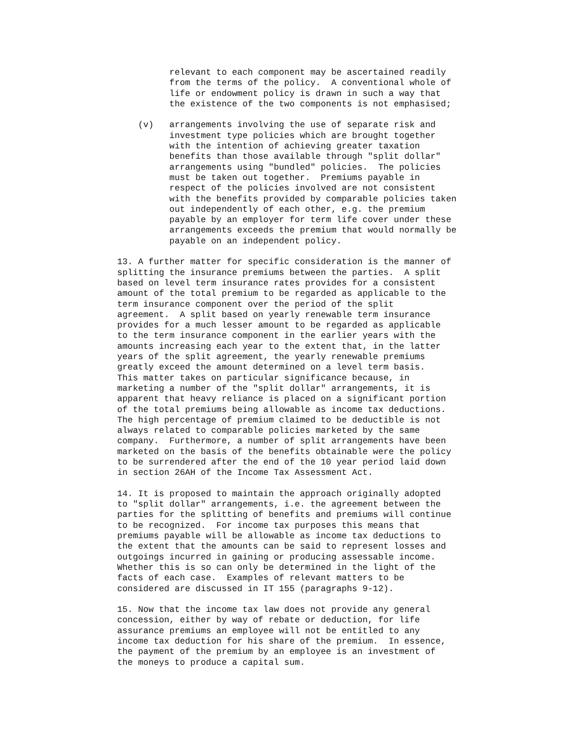relevant to each component may be ascertained readily
          from the terms of the policy.  A conventional whole of
          life or endowment policy is drawn in such a way that
          the existence of the two components is not emphasised;
    (v)   arrangements involving the use of separate risk and
          investment type policies which are brought together
          with the intention of achieving greater taxation
          benefits than those available through "split dollar"
          arrangements using "bundled" policies.  The policies
          must be taken out together.  Premiums payable in
          respect of the policies involved are not consistent
          with the benefits provided by comparable policies taken
          out independently of each other, e.g. the premium
          payable by an employer for term life cover under these
          arrangements exceeds the premium that would normally be
          payable on an independent policy.
13. A further matter for specific consideration is the manner of
splitting the insurance premiums between the parties.  A split
based on level term insurance rates provides for a consistent
amount of the total premium to be regarded as applicable to the
term insurance component over the period of the split
agreement.  A split based on yearly renewable term insurance
provides for a much lesser amount to be regarded as applicable
to the term insurance component in the earlier years with the
amounts increasing each year to the extent that, in the latter
years of the split agreement, the yearly renewable premiums
greatly exceed the amount determined on a level term basis.
This matter takes on particular significance because, in
marketing a number of the "split dollar" arrangements, it is
apparent that heavy reliance is placed on a significant portion
of the total premiums being allowable as income tax deductions.
The high percentage of premium claimed to be deductible is not
always related to comparable policies marketed by the same
company.  Furthermore, a number of split arrangements have been
marketed on the basis of the benefits obtainable were the policy
to be surrendered after the end of the 10 year period laid down
in section 26AH of the Income Tax Assessment Act.
14. It is proposed to maintain the approach originally adopted
to "split dollar" arrangements, i.e. the agreement between the
parties for the splitting of benefits and premiums will continue
to be recognized.  For income tax purposes this means that
premiums payable will be allowable as income tax deductions to
the extent that the amounts can be said to represent losses and
outgoings incurred in gaining or producing assessable income.
Whether this is so can only be determined in the light of the
facts of each case.  Examples of relevant matters to be
considered are discussed in IT 155 (paragraphs 9-12).
15. Now that the income tax law does not provide any general
concession, either by way of rebate or deduction, for life
assurance premiums an employee will not be entitled to any
income tax deduction for his share of the premium.  In essence,
the payment of the premium by an employee is an investment of
the moneys to produce a capital sum.